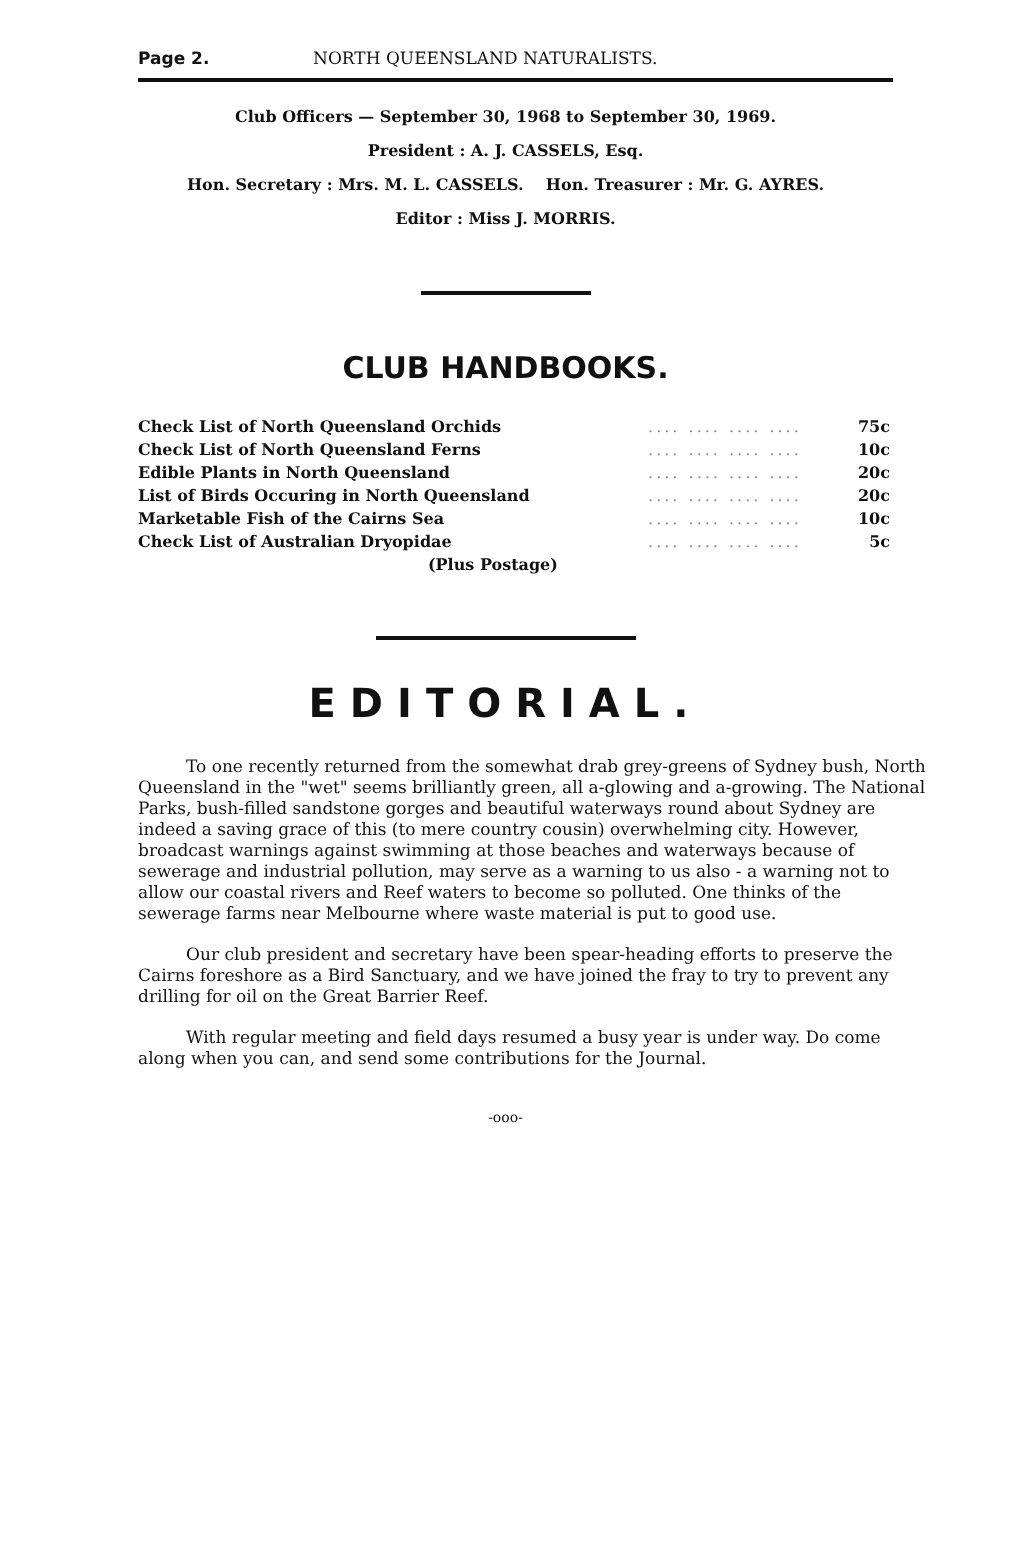Page 2. NORTH QUEENSLAND NATURALISTS.
Club Officers — September 30, 1968 to September 30, 1969.
President : A. J. CASSELS, Esq.
Hon. Secretary : Mrs. M. L. CASSELS. Hon. Treasurer : Mr. G. AYRES.
Editor : Miss J. MORRIS.
CLUB HANDBOOKS.
| Check List of North Queensland Orchids | .... .... .... .... | 75c |
| Check List of North Queensland Ferns | .... .... .... .... | 10c |
| Edible Plants in North Queensland | .... .... .... .... | 20c |
| List of Birds Occuring in North Queensland | .... .... .... .... | 20c |
| Marketable Fish of the Cairns Sea | .... .... .... .... | 10c |
| Check List of Australian Dryopidae | .... .... .... .... | 5c |
| (Plus Postage) | | |
EDITORIAL.
To one recently returned from the somewhat drab grey-greens of Sydney bush, North Queensland in the "wet" seems brilliantly green, all a-glowing and a-growing. The National Parks, bush-filled sandstone gorges and beautiful waterways round about Sydney are indeed a saving grace of this (to mere country cousin) overwhelming city. However, broadcast warnings against swimming at those beaches and waterways because of sewerage and industrial pollution, may serve as a warning to us also - a warning not to allow our coastal rivers and Reef waters to become so polluted. One thinks of the sewerage farms near Melbourne where waste material is put to good use.
Our club president and secretary have been spear-heading efforts to preserve the Cairns foreshore as a Bird Sanctuary, and we have joined the fray to try to prevent any drilling for oil on the Great Barrier Reef.
With regular meeting and field days resumed a busy year is under way. Do come along when you can, and send some contributions for the Journal.
-ooo-